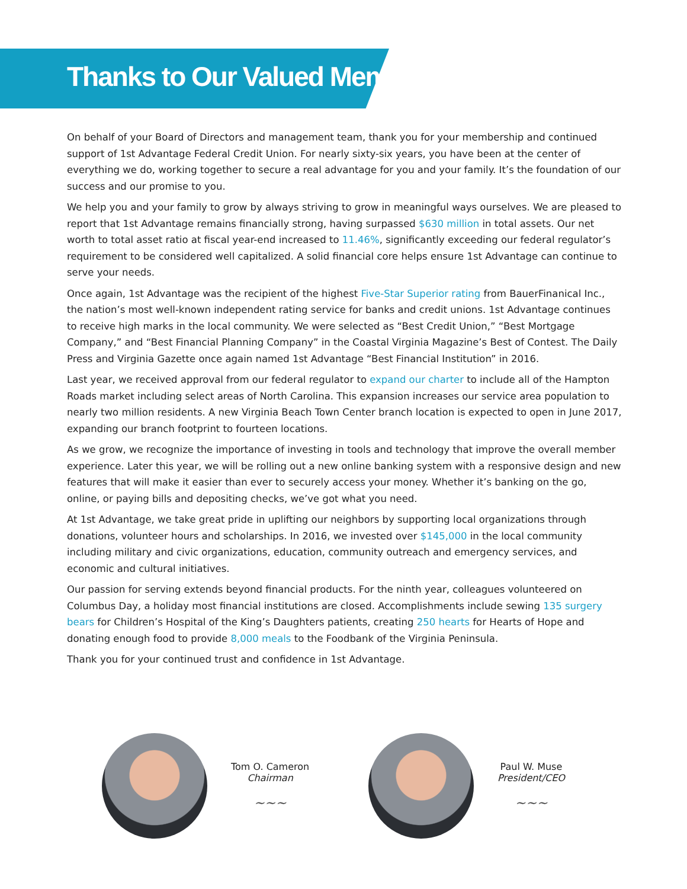Thanks to Our Valued Members
On behalf of your Board of Directors and management team, thank you for your membership and continued support of 1st Advantage Federal Credit Union. For nearly sixty-six years, you have been at the center of everything we do, working together to secure a real advantage for you and your family. It’s the foundation of our success and our promise to you.
We help you and your family to grow by always striving to grow in meaningful ways ourselves. We are pleased to report that 1st Advantage remains financially strong, having surpassed $630 million in total assets. Our net worth to total asset ratio at fiscal year-end increased to 11.46%, significantly exceeding our federal regulator’s requirement to be considered well capitalized. A solid financial core helps ensure 1st Advantage can continue to serve your needs.
Once again, 1st Advantage was the recipient of the highest Five-Star Superior rating from BauerFinanical Inc., the nation’s most well-known independent rating service for banks and credit unions. 1st Advantage continues to receive high marks in the local community. We were selected as “Best Credit Union,” “Best Mortgage Company,” and “Best Financial Planning Company” in the Coastal Virginia Magazine’s Best of Contest. The Daily Press and Virginia Gazette once again named 1st Advantage “Best Financial Institution” in 2016.
Last year, we received approval from our federal regulator to expand our charter to include all of the Hampton Roads market including select areas of North Carolina. This expansion increases our service area population to nearly two million residents. A new Virginia Beach Town Center branch location is expected to open in June 2017, expanding our branch footprint to fourteen locations.
As we grow, we recognize the importance of investing in tools and technology that improve the overall member experience. Later this year, we will be rolling out a new online banking system with a responsive design and new features that will make it easier than ever to securely access your money. Whether it’s banking on the go, online, or paying bills and depositing checks, we’ve got what you need.
At 1st Advantage, we take great pride in uplifting our neighbors by supporting local organizations through donations, volunteer hours and scholarships. In 2016, we invested over $145,000 in the local community including military and civic organizations, education, community outreach and emergency services, and economic and cultural initiatives.
Our passion for serving extends beyond financial products. For the ninth year, colleagues volunteered on Columbus Day, a holiday most financial institutions are closed. Accomplishments include sewing 135 surgery bears for Children’s Hospital of the King’s Daughters patients, creating 250 hearts for Hearts of Hope and donating enough food to provide 8,000 meals to the Foodbank of the Virginia Peninsula.
Thank you for your continued trust and confidence in 1st Advantage.
Tom O. Cameron
Chairman
~~~
Paul W. Muse
President/CEO
~~~